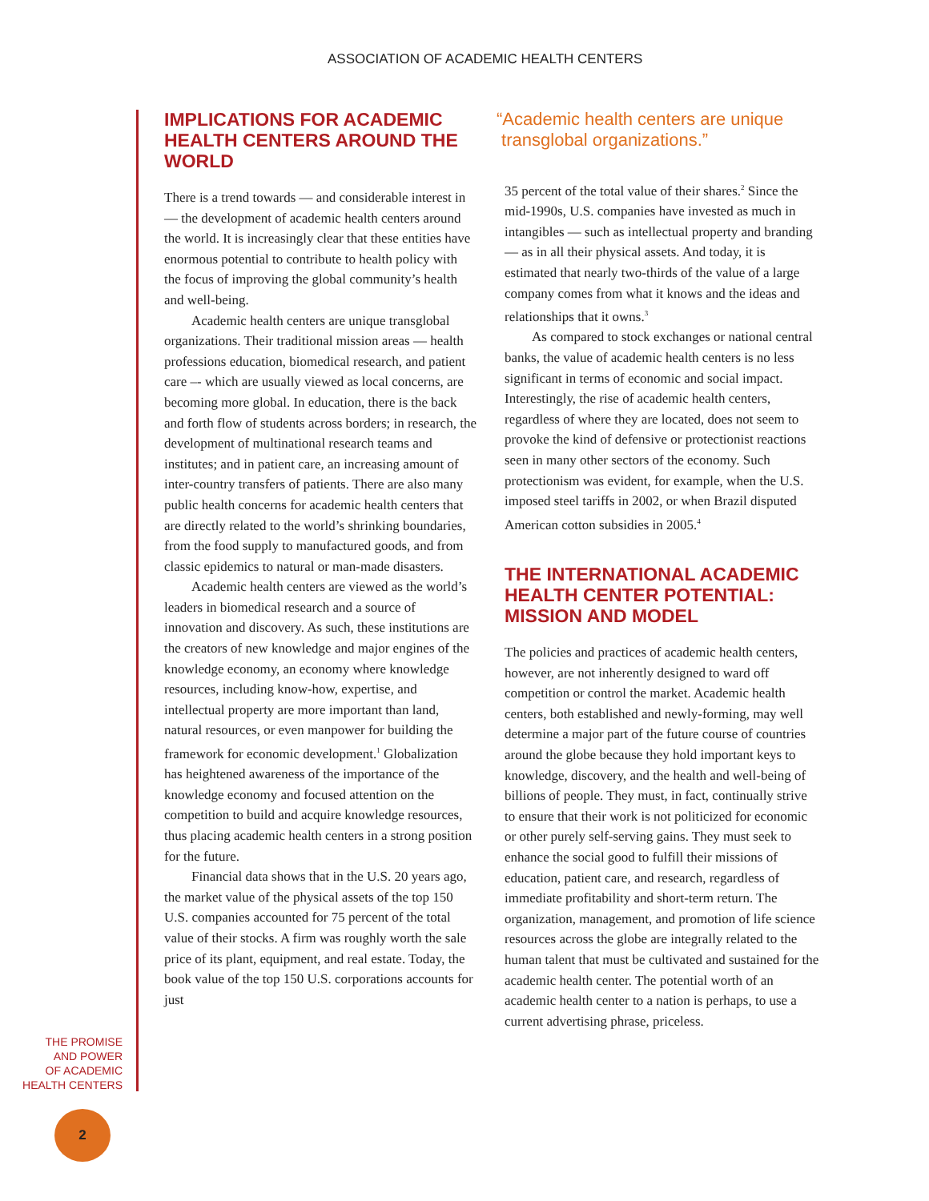ASSOCIATION OF ACADEMIC HEALTH CENTERS
IMPLICATIONS FOR ACADEMIC HEALTH CENTERS AROUND THE WORLD
There is a trend towards — and considerable interest in — the development of academic health centers around the world. It is increasingly clear that these entities have enormous potential to contribute to health policy with the focus of improving the global community’s health and well-being.
Academic health centers are unique transglobal organizations. Their traditional mission areas — health professions education, biomedical research, and patient care –- which are usually viewed as local concerns, are becoming more global. In education, there is the back and forth flow of students across borders; in research, the development of multinational research teams and institutes; and in patient care, an increasing amount of inter-country transfers of patients. There are also many public health concerns for academic health centers that are directly related to the world’s shrinking boundaries, from the food supply to manufactured goods, and from classic epidemics to natural or man-made disasters.
Academic health centers are viewed as the world’s leaders in biomedical research and a source of innovation and discovery. As such, these institutions are the creators of new knowledge and major engines of the knowledge economy, an economy where knowledge resources, including know-how, expertise, and intellectual property are more important than land, natural resources, or even manpower for building the framework for economic development.<sup>1</sup> Globalization has heightened awareness of the importance of the knowledge economy and focused attention on the competition to build and acquire knowledge resources, thus placing academic health centers in a strong position for the future.
Financial data shows that in the U.S. 20 years ago, the market value of the physical assets of the top 150 U.S. companies accounted for 75 percent of the total value of their stocks. A firm was roughly worth the sale price of its plant, equipment, and real estate. Today, the book value of the top 150 U.S. corporations accounts for just
“Academic health centers are unique
transglobal organizations.”
35 percent of the total value of their shares.<sup>2</sup> Since the mid-1990s, U.S. companies have invested as much in intangibles — such as intellectual property and branding — as in all their physical assets. And today, it is estimated that nearly two-thirds of the value of a large company comes from what it knows and the ideas and relationships that it owns.<sup>3</sup>
As compared to stock exchanges or national central banks, the value of academic health centers is no less significant in terms of economic and social impact. Interestingly, the rise of academic health centers, regardless of where they are located, does not seem to provoke the kind of defensive or protectionist reactions seen in many other sectors of the economy. Such protectionism was evident, for example, when the U.S. imposed steel tariffs in 2002, or when Brazil disputed American cotton subsidies in 2005.<sup>4</sup>
THE INTERNATIONAL ACADEMIC HEALTH CENTER POTENTIAL: MISSION AND MODEL
The policies and practices of academic health centers, however, are not inherently designed to ward off competition or control the market. Academic health centers, both established and newly-forming, may well determine a major part of the future course of countries around the globe because they hold important keys to knowledge, discovery, and the health and well-being of billions of people. They must, in fact, continually strive to ensure that their work is not politicized for economic or other purely self-serving gains. They must seek to enhance the social good to fulfill their missions of education, patient care, and research, regardless of immediate profitability and short-term return. The organization, management, and promotion of life science resources across the globe are integrally related to the human talent that must be cultivated and sustained for the academic health center. The potential worth of an academic health center to a nation is perhaps, to use a current advertising phrase, priceless.
THE PROMISE
AND POWER
OF ACADEMIC
HEALTH CENTERS
2